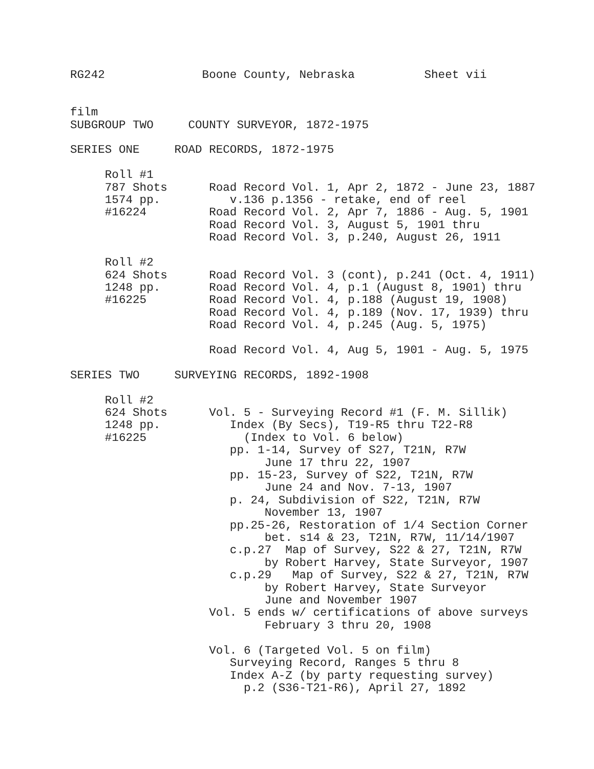RG242              Boone County, Nebraska          Sheet vii


film
SUBGROUP TWO     COUNTY SURVEYOR, 1872-1975

SERIES ONE     ROAD RECORDS, 1872-1975

     Roll #1
     787 Shots      Road Record Vol. 1, Apr 2, 1872 - June 23, 1887
     1574 pp.          v.136 p.1356 - retake, end of reel
     #16224         Road Record Vol. 2, Apr 7, 1886 - Aug. 5, 1901
                    Road Record Vol. 3, August 5, 1901 thru
                    Road Record Vol. 3, p.240, August 26, 1911

     Roll #2
     624 Shots      Road Record Vol. 3 (cont), p.241 (Oct. 4, 1911)
     1248 pp.       Road Record Vol. 4, p.1 (August 8, 1901) thru
     #16225         Road Record Vol. 4, p.188 (August 19, 1908)
                    Road Record Vol. 4, p.189 (Nov. 17, 1939) thru
                    Road Record Vol. 4, p.245 (Aug. 5, 1975)

                    Road Record Vol. 4, Aug 5, 1901 - Aug. 5, 1975

SERIES TWO     SURVEYING RECORDS, 1892-1908

     Roll #2
     624 Shots      Vol. 5 - Surveying Record #1 (F. M. Sillik)
     1248 pp.          Index (By Secs), T19-R5 thru T22-R8
     #16225              (Index to Vol. 6 below)
                       pp. 1-14, Survey of S27, T21N, R7W
                            June 17 thru 22, 1907
                       pp. 15-23, Survey of S22, T21N, R7W
                            June 24 and Nov. 7-13, 1907
                       p. 24, Subdivision of S22, T21N, R7W
                            November 13, 1907
                       pp.25-26, Restoration of 1/4 Section Corner
                            bet. s14 & 23, T21N, R7W, 11/14/1907
                       c.p.27  Map of Survey, S22 & 27, T21N, R7W
                            by Robert Harvey, State Surveyor, 1907
                       c.p.29   Map of Survey, S22 & 27, T21N, R7W
                            by Robert Harvey, State Surveyor
                            June and November 1907
                    Vol. 5 ends w/ certifications of above surveys
                            February 3 thru 20, 1908

                    Vol. 6 (Targeted Vol. 5 on film)
                       Surveying Record, Ranges 5 thru 8
                       Index A-Z (by party requesting survey)
                         p.2 (S36-T21-R6), April 27, 1892